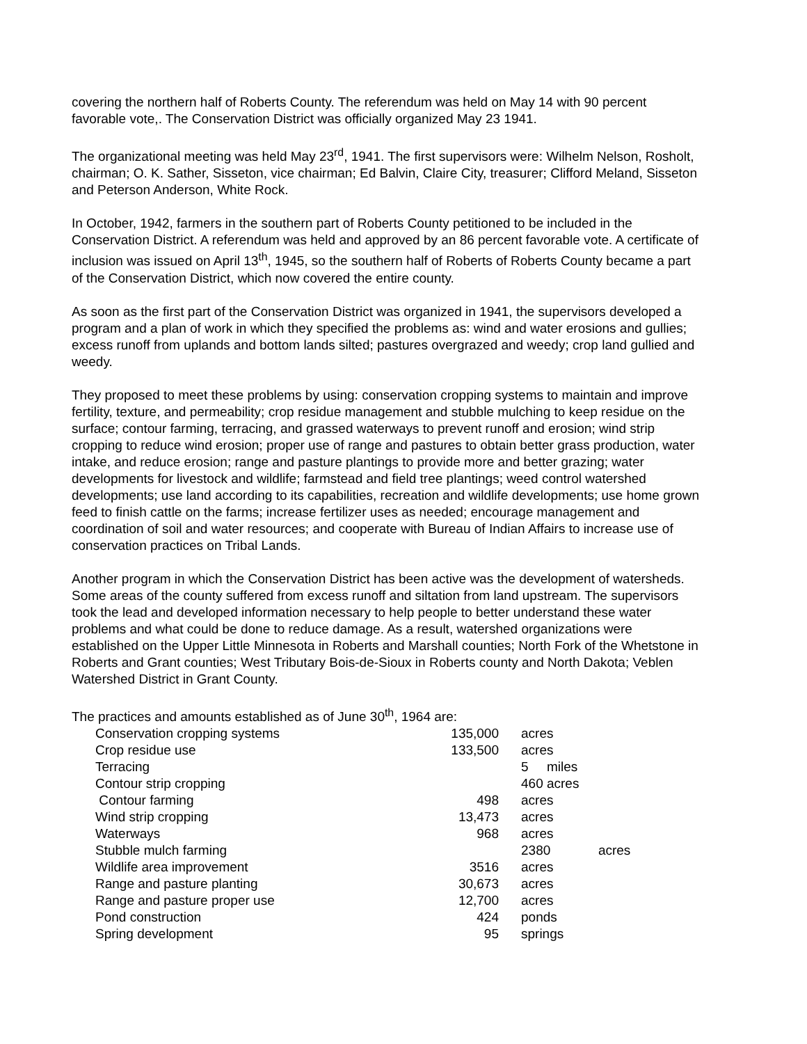covering the northern half of Roberts County. The referendum was held on May 14 with 90 percent favorable vote,. The Conservation District was officially organized May 23 1941.
The organizational meeting was held May 23<sup>rd</sup>, 1941. The first supervisors were: Wilhelm Nelson, Rosholt, chairman; O. K. Sather, Sisseton, vice chairman; Ed Balvin, Claire City, treasurer; Clifford Meland, Sisseton and Peterson Anderson, White Rock.
In October, 1942, farmers in the southern part of Roberts County petitioned to be included in the Conservation District. A referendum was held and approved by an 86 percent favorable vote. A certificate of inclusion was issued on April 13<sup>th</sup>, 1945, so the southern half of Roberts of Roberts County became a part of the Conservation District, which now covered the entire county.
As soon as the first part of the Conservation District was organized in 1941, the supervisors developed a program and a plan of work in which they specified the problems as: wind and water erosions and gullies; excess runoff from uplands and bottom lands silted; pastures overgrazed and weedy; crop land gullied and weedy.
They proposed to meet these problems by using: conservation cropping systems to maintain and improve fertility, texture, and permeability; crop residue management and stubble mulching to keep residue on the surface; contour farming, terracing, and grassed waterways to prevent runoff and erosion; wind strip cropping to reduce wind erosion; proper use of range and pastures to obtain better grass production, water intake, and reduce erosion; range and pasture plantings to provide more and better grazing; water developments for livestock and wildlife; farmstead and field tree plantings; weed control watershed developments; use land according to its capabilities, recreation and wildlife developments; use home grown feed to finish cattle on the farms; increase fertilizer uses as needed; encourage management and coordination of soil and water resources; and cooperate with Bureau of Indian Affairs to increase use of conservation practices on Tribal Lands.
Another program in which the Conservation District has been active was the development of watersheds. Some areas of the county suffered from excess runoff and siltation from land upstream. The supervisors took the lead and developed information necessary to help people to better understand these water problems and what could be done to reduce damage. As a result, watershed organizations were established on the Upper Little Minnesota in Roberts and Marshall counties; North Fork of the Whetstone in Roberts and Grant counties; West Tributary Bois-de-Sioux in Roberts county and North Dakota; Veblen Watershed District in Grant County.
The practices and amounts established as of June 30<sup>th</sup>, 1964 are:
| Conservation cropping systems | 135,000 | acres |
| Crop residue use | 133,500 | acres |
| Terracing | | 5 miles |
| Contour strip cropping | | 460 acres |
| Contour farming | 498 | acres |
| Wind strip cropping | 13,473 | acres |
| Waterways | 968 | acres |
| Stubble mulch farming | | 2380 acres |
| Wildlife area improvement | 3516 | acres |
| Range and pasture planting | 30,673 | acres |
| Range and pasture proper use | 12,700 | acres |
| Pond construction | 424 | ponds |
| Spring development | 95 | springs |